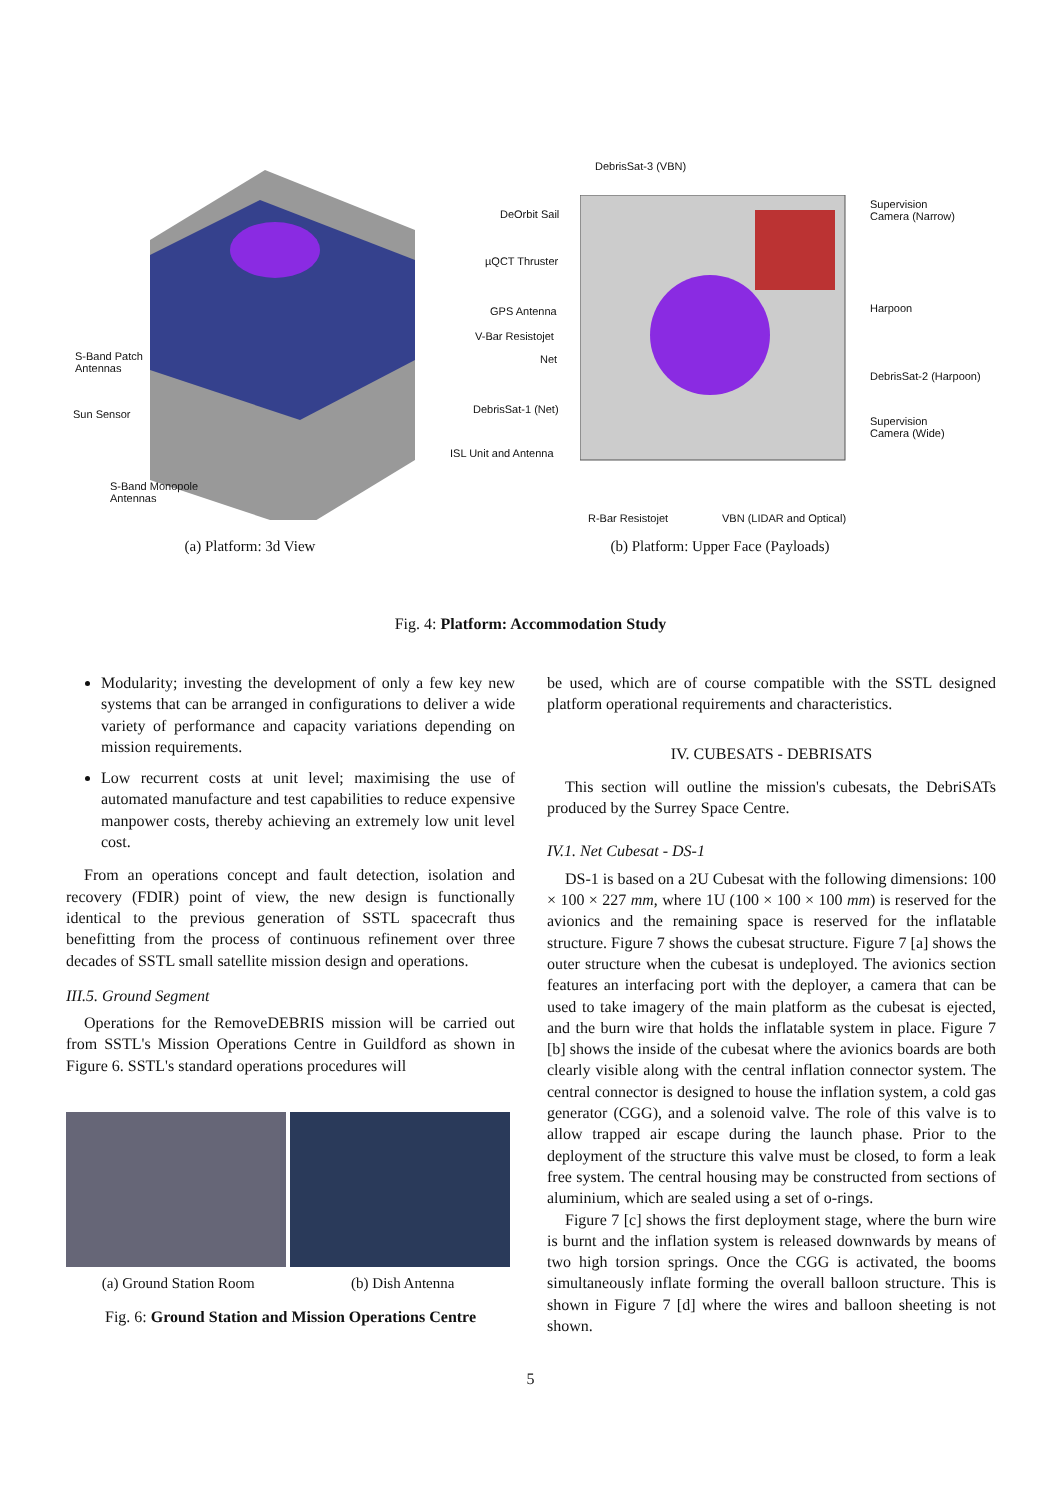S-Band Patch
Antennas
Sun Sensor
S-Band Monopole
Antennas
(a) Platform: 3d View
DebrisSat-3 (VBN)
DeOrbit Sail
µQCT Thruster
GPS Antenna
V-Bar Resistojet
Net
DebrisSat-1 (Net)
ISL Unit and Antenna
Supervision
Camera (Narrow)
Harpoon
DebrisSat-2 (Harpoon)
Supervision
Camera (Wide)
R-Bar Resistojet VBN (LIDAR and Optical)
(b) Platform: Upper Face (Payloads)
Fig. 4: Platform: Accommodation Study
Modularity; investing the development of only a few key new systems that can be arranged in configurations to deliver a wide variety of performance and capacity variations depending on mission requirements.
Low recurrent costs at unit level; maximising the use of automated manufacture and test capabilities to reduce expensive manpower costs, thereby achieving an extremely low unit level cost.
From an operations concept and fault detection, isolation and recovery (FDIR) point of view, the new design is functionally identical to the previous generation of SSTL spacecraft thus benefitting from the process of continuous refinement over three decades of SSTL small satellite mission design and operations.
III.5. Ground Segment
Operations for the RemoveDEBRIS mission will be carried out from SSTL's Mission Operations Centre in Guildford as shown in Figure 6. SSTL's standard operations procedures will
(a) Ground Station Room (b) Dish Antenna
Fig. 6: Ground Station and Mission Operations Centre
be used, which are of course compatible with the SSTL designed platform operational requirements and characteristics.
IV. CUBESATS - DEBRISATS
This section will outline the mission's cubesats, the DebriSATs produced by the Surrey Space Centre.
IV.1. Net Cubesat - DS-1
DS-1 is based on a 2U Cubesat with the following dimensions: 100 × 100 × 227 mm, where 1U (100 × 100 × 100 mm) is reserved for the avionics and the remaining space is reserved for the inflatable structure. Figure 7 shows the cubesat structure. Figure 7 [a] shows the outer structure when the cubesat is undeployed. The avionics section features an interfacing port with the deployer, a camera that can be used to take imagery of the main platform as the cubesat is ejected, and the burn wire that holds the inflatable system in place. Figure 7 [b] shows the inside of the cubesat where the avionics boards are both clearly visible along with the central inflation connector system. The central connector is designed to house the inflation system, a cold gas generator (CGG), and a solenoid valve. The role of this valve is to allow trapped air escape during the launch phase. Prior to the deployment of the structure this valve must be closed, to form a leak free system. The central housing may be constructed from sections of aluminium, which are sealed using a set of o-rings.
Figure 7 [c] shows the first deployment stage, where the burn wire is burnt and the inflation system is released downwards by means of two high torsion springs. Once the CGG is activated, the booms simultaneously inflate forming the overall balloon structure. This is shown in Figure 7 [d] where the wires and balloon sheeting is not shown.
5